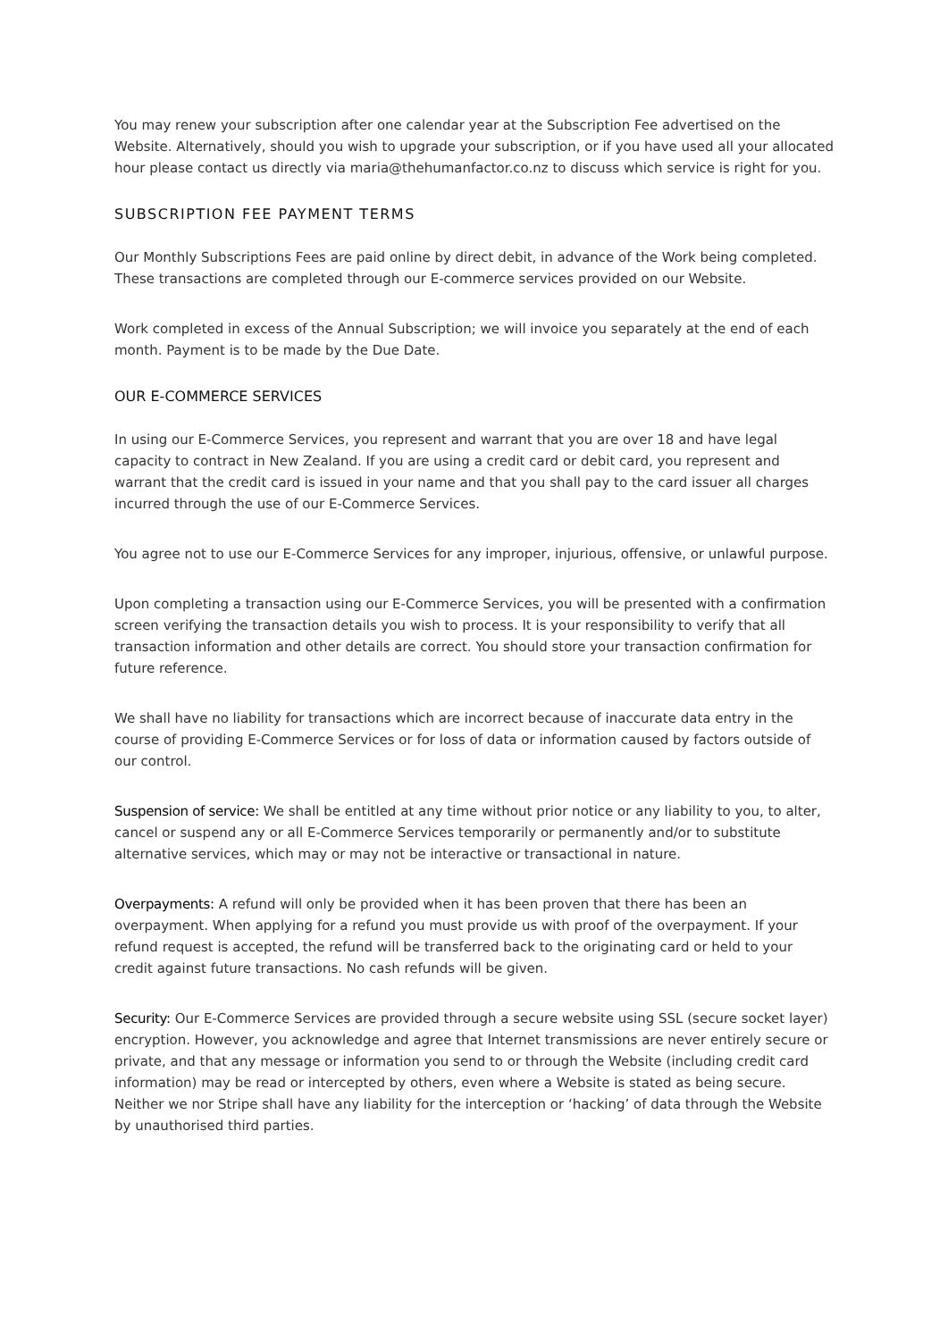You may renew your subscription after one calendar year at the Subscription Fee advertised on the Website. Alternatively, should you wish to upgrade your subscription, or if you have used all your allocated hour please contact us directly via maria@thehumanfactor.co.nz to discuss which service is right for you.
SUBSCRIPTION FEE PAYMENT TERMS
Our Monthly Subscriptions Fees are paid online by direct debit, in advance of the Work being completed. These transactions are completed through our E-commerce services provided on our Website.
Work completed in excess of the Annual Subscription; we will invoice you separately at the end of each month. Payment is to be made by the Due Date.
OUR E-COMMERCE SERVICES
In using our E-Commerce Services, you represent and warrant that you are over 18 and have legal capacity to contract in New Zealand. If you are using a credit card or debit card, you represent and warrant that the credit card is issued in your name and that you shall pay to the card issuer all charges incurred through the use of our E-Commerce Services.
You agree not to use our E-Commerce Services for any improper, injurious, offensive, or unlawful purpose.
Upon completing a transaction using our E-Commerce Services, you will be presented with a confirmation screen verifying the transaction details you wish to process. It is your responsibility to verify that all transaction information and other details are correct. You should store your transaction confirmation for future reference.
We shall have no liability for transactions which are incorrect because of inaccurate data entry in the course of providing E-Commerce Services or for loss of data or information caused by factors outside of our control.
Suspension of service: We shall be entitled at any time without prior notice or any liability to you, to alter, cancel or suspend any or all E-Commerce Services temporarily or permanently and/or to substitute alternative services, which may or may not be interactive or transactional in nature.
Overpayments: A refund will only be provided when it has been proven that there has been an overpayment. When applying for a refund you must provide us with proof of the overpayment. If your refund request is accepted, the refund will be transferred back to the originating card or held to your credit against future transactions. No cash refunds will be given.
Security: Our E-Commerce Services are provided through a secure website using SSL (secure socket layer) encryption. However, you acknowledge and agree that Internet transmissions are never entirely secure or private, and that any message or information you send to or through the Website (including credit card information) may be read or intercepted by others, even where a Website is stated as being secure. Neither we nor Stripe shall have any liability for the interception or ‘hacking’ of data through the Website by unauthorised third parties.